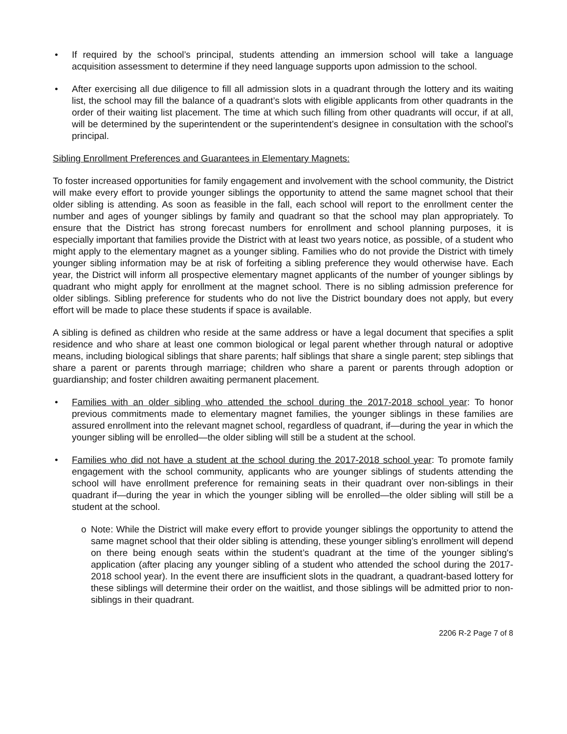• If required by the school’s principal, students attending an immersion school will take a language acquisition assessment to determine if they need language supports upon admission to the school.
• After exercising all due diligence to fill all admission slots in a quadrant through the lottery and its waiting list, the school may fill the balance of a quadrant’s slots with eligible applicants from other quadrants in the order of their waiting list placement. The time at which such filling from other quadrants will occur, if at all, will be determined by the superintendent or the superintendent’s designee in consultation with the school’s principal.
Sibling Enrollment Preferences and Guarantees in Elementary Magnets:
To foster increased opportunities for family engagement and involvement with the school community, the District will make every effort to provide younger siblings the opportunity to attend the same magnet school that their older sibling is attending. As soon as feasible in the fall, each school will report to the enrollment center the number and ages of younger siblings by family and quadrant so that the school may plan appropriately. To ensure that the District has strong forecast numbers for enrollment and school planning purposes, it is especially important that families provide the District with at least two years notice, as possible, of a student who might apply to the elementary magnet as a younger sibling. Families who do not provide the District with timely younger sibling information may be at risk of forfeiting a sibling preference they would otherwise have. Each year, the District will inform all prospective elementary magnet applicants of the number of younger siblings by quadrant who might apply for enrollment at the magnet school. There is no sibling admission preference for older siblings. Sibling preference for students who do not live the District boundary does not apply, but every effort will be made to place these students if space is available.
A sibling is defined as children who reside at the same address or have a legal document that specifies a split residence and who share at least one common biological or legal parent whether through natural or adoptive means, including biological siblings that share parents; half siblings that share a single parent; step siblings that share a parent or parents through marriage; children who share a parent or parents through adoption or guardianship; and foster children awaiting permanent placement.
• Families with an older sibling who attended the school during the 2017-2018 school year: To honor previous commitments made to elementary magnet families, the younger siblings in these families are assured enrollment into the relevant magnet school, regardless of quadrant, if—during the year in which the younger sibling will be enrolled—the older sibling will still be a student at the school.
• Families who did not have a student at the school during the 2017-2018 school year: To promote family engagement with the school community, applicants who are younger siblings of students attending the school will have enrollment preference for remaining seats in their quadrant over non-siblings in their quadrant if—during the year in which the younger sibling will be enrolled—the older sibling will still be a student at the school.
o Note: While the District will make every effort to provide younger siblings the opportunity to attend the same magnet school that their older sibling is attending, these younger sibling’s enrollment will depend on there being enough seats within the student’s quadrant at the time of the younger sibling's application (after placing any younger sibling of a student who attended the school during the 2017-2018 school year). In the event there are insufficient slots in the quadrant, a quadrant-based lottery for these siblings will determine their order on the waitlist, and those siblings will be admitted prior to non-siblings in their quadrant.
2206 R-2 Page 7 of 8